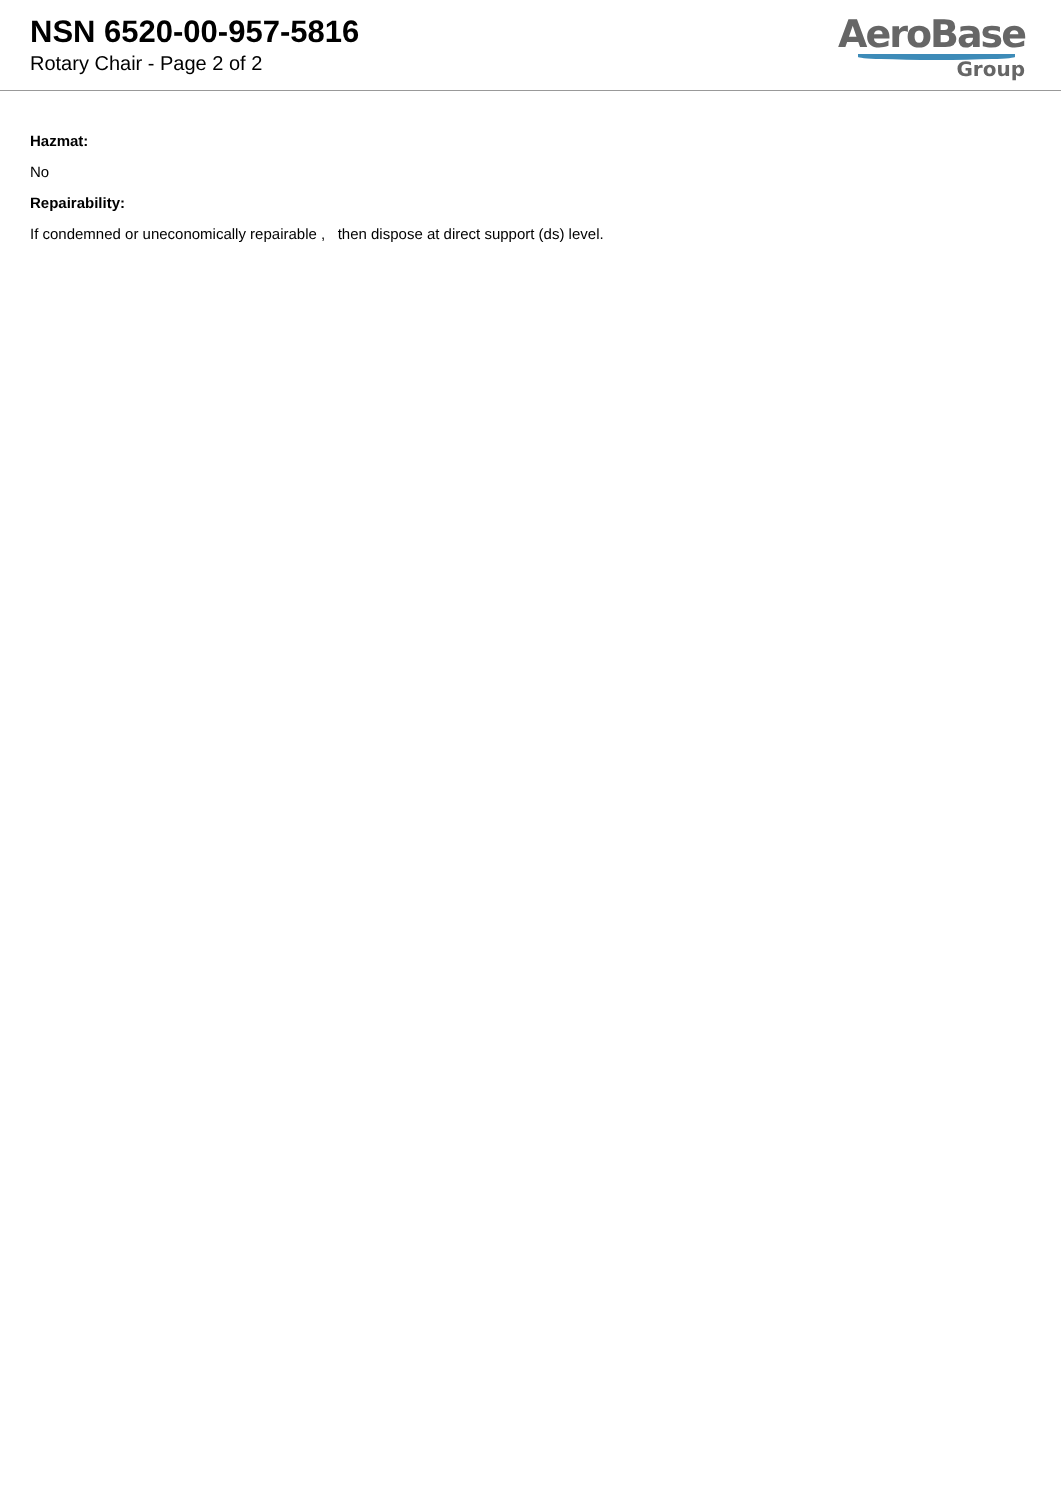NSN 6520-00-957-5816
Rotary Chair - Page 2 of 2
AeroBase
Group
Hazmat:
No
Repairability:
If condemned or uneconomically repairable , then dispose at direct support (ds) level.